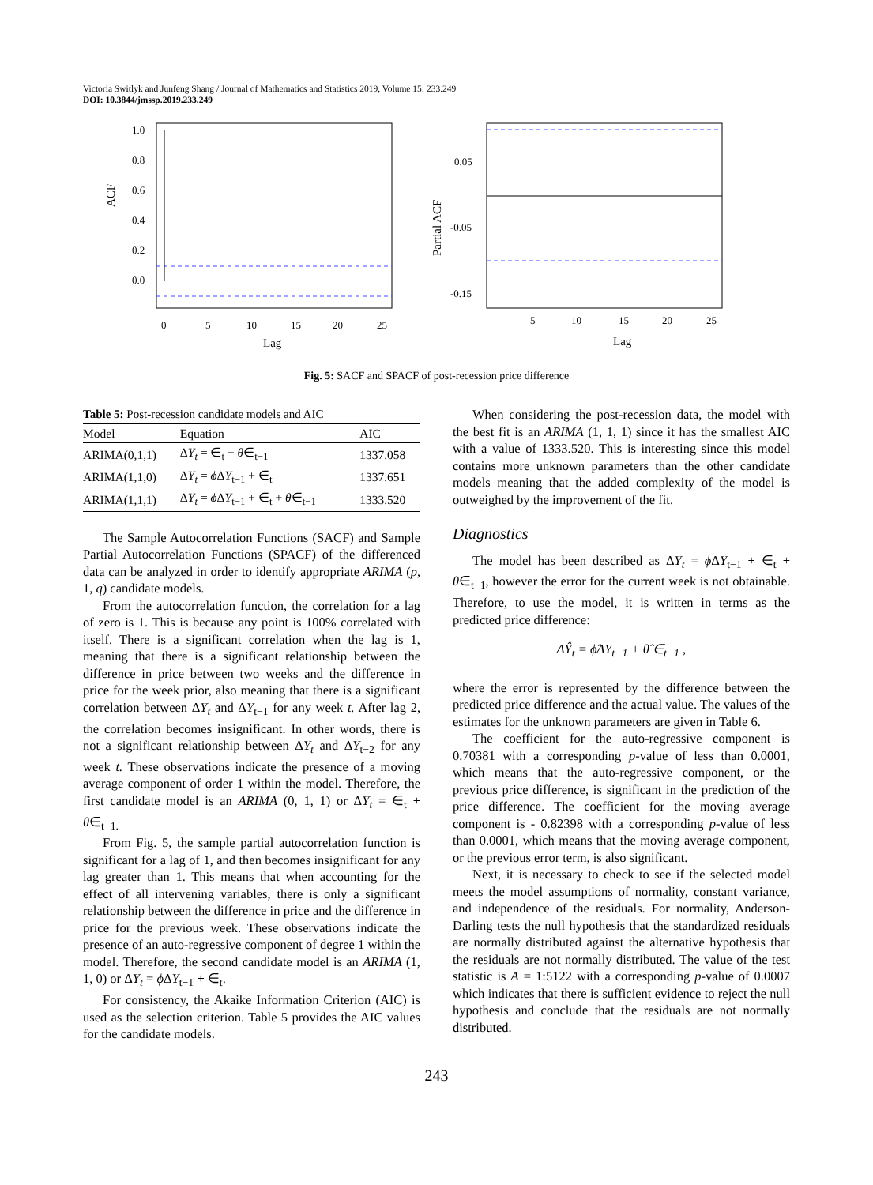Victoria Switlyk and Junfeng Shang / Journal of Mathematics and Statistics 2019, Volume 15: 233.249
DOI: 10.3844/jmssp.2019.233.249
ACF
1.0
0.8
0.6
0.4
0.2
0.0
0
5
10
15
20
25
Lag
Partial ACF
0.05
-0.05
-0.15
5
10
15
20
25
Lag
Fig. 5: SACF and SPACF of post-recession price difference
Table 5: Post-recession candidate models and AIC
| Model | Equation | AIC |
| --- | --- | --- |
| ARIMA(0,1,1) | Δ Y<sub>t</sub> = ∈<sub>t</sub> + θ ∈<sub>t−1</sub> | 1337.058 |
| ARIMA(1,1,0) | Δ Y<sub>t</sub> = ϕ Δ Y<sub>t−1</sub> + ∈<sub>t</sub> | 1337.651 |
| ARIMA(1,1,1) | Δ Y<sub>t</sub> = ϕ Δ Y<sub>t−1</sub> + ∈<sub>t</sub> + θ ∈<sub>t−1</sub> | 1333.520 |
The Sample Autocorrelation Functions (SACF) and Sample Partial Autocorrelation Functions (SPACF) of the differenced data can be analyzed in order to identify appropriate ARIMA (p, 1, q) candidate models.
From the autocorrelation function, the correlation for a lag of zero is 1. This is because any point is 100% correlated with itself. There is a significant correlation when the lag is 1, meaning that there is a significant relationship between the difference in price between two weeks and the difference in price for the week prior, also meaning that there is a significant correlation between ΔY<sub>t</sub> and ΔY<sub>t−1</sub> for any week t. After lag 2, the correlation becomes insignificant. In other words, there is not a significant relationship between ΔY<sub>t</sub> and ΔY<sub>t−2</sub> for any week t. These observations indicate the presence of a moving average component of order 1 within the model. Therefore, the first candidate model is an ARIMA (0, 1, 1) or ΔY<sub>t</sub> = ∈<sub>t</sub> + θ∈<sub>t−1.</sub>
From Fig. 5, the sample partial autocorrelation function is significant for a lag of 1, and then becomes insignificant for any lag greater than 1. This means that when accounting for the effect of all intervening variables, there is only a significant relationship between the difference in price and the difference in price for the previous week. These observations indicate the presence of an auto-regressive component of degree 1 within the model. Therefore, the second candidate model is an ARIMA (1, 1, 0) or ΔY<sub>t</sub> = ϕ ΔY<sub>t−1</sub> + ∈<sub>t</sub>.
For consistency, the Akaike Information Criterion (AIC) is used as the selection criterion. Table 5 provides the AIC values for the candidate models.
When considering the post-recession data, the model with the best fit is an ARIMA (1, 1, 1) since it has the smallest AIC with a value of 1333.520. This is interesting since this model contains more unknown parameters than the other candidate models meaning that the added complexity of the model is outweighed by the improvement of the fit.
Diagnostics
The model has been described as ΔY<sub>t</sub> = ϕ ΔY<sub>t−1</sub> + ∈<sub>t</sub> + θ∈<sub>t−1</sub>, however the error for the current week is not obtainable. Therefore, to use the model, it is written in terms as the predicted price difference:
ΔŶ<sub>t</sub> = ϕ̂ΔY<sub>t−1</sub> + θ̂ ∈<sub>t−1</sub> ,
where the error is represented by the difference between the predicted price difference and the actual value. The values of the estimates for the unknown parameters are given in Table 6.
The coefficient for the auto-regressive component is 0.70381 with a corresponding p-value of less than 0.0001, which means that the auto-regressive component, or the previous price difference, is significant in the prediction of the price difference. The coefficient for the moving average component is - 0.82398 with a corresponding p-value of less than 0.0001, which means that the moving average component, or the previous error term, is also significant.
Next, it is necessary to check to see if the selected model meets the model assumptions of normality, constant variance, and independence of the residuals. For normality, Anderson-Darling tests the null hypothesis that the standardized residuals are normally distributed against the alternative hypothesis that the residuals are not normally distributed. The value of the test statistic is A = 1:5122 with a corresponding p-value of 0.0007 which indicates that there is sufficient evidence to reject the null hypothesis and conclude that the residuals are not normally distributed.
243